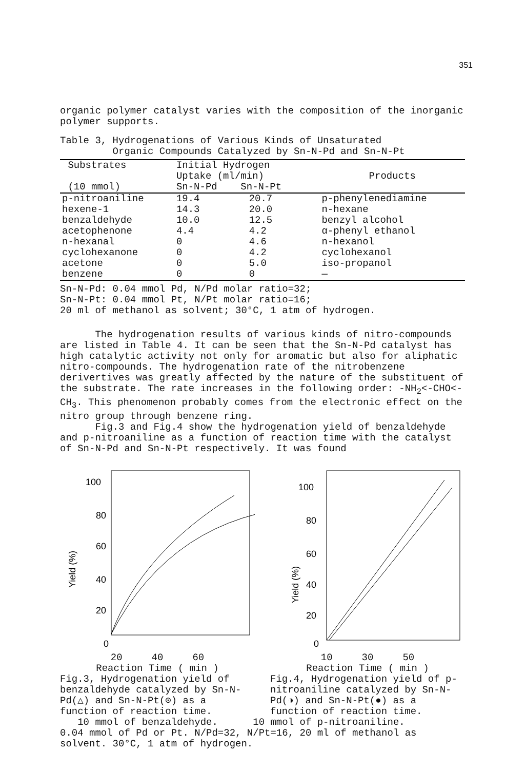351
organic polymer catalyst varies with the composition of the inorganic polymer supports.
Table 3, Hydrogenations of Various Kinds of Unsaturated
Organic Compounds Catalyzed by Sn-N-Pd and Sn-N-Pt
| Substrates (10 mmol) | Initial Hydrogen Uptake (ml/min) Sn-N-Pd Sn-N-Pt | | Products |
| --- | --- | --- | --- |
| p-nitroaniline hexene-1 benzaldehyde acetophenone n-hexanal cyclohexanone acetone benzene | 19.4 14.3 10.0 4.4 0 0 0 0 | 20.7 20.0 12.5 4.2 4.6 4.2 5.0 0 | p-phenylenediamine n-hexane benzyl alcohol α-phenyl ethanol n-hexanol cyclohexanol iso-propanol — |
Sn-N-Pd: 0.04 mmol Pd, N/Pd molar ratio=32;
Sn-N-Pt: 0.04 mmol Pt, N/Pt molar ratio=16;
20 ml of methanol as solvent; 30°C, 1 atm of hydrogen.
The hydrogenation results of various kinds of nitro-compounds are listed in Table 4. It can be seen that the Sn-N-Pd catalyst has high catalytic activity not only for aromatic but also for aliphatic nitro-compounds. The hydrogenation rate of the nitrobenzene derivertives was greatly affected by the nature of the substituent of the substrate. The rate increases in the following order: -NH<sub>2</sub><-CHO<-CH<sub>3</sub>. This phenomenon probably comes from the electronic effect on the nitro group through benzene ring.
Fig.3 and Fig.4 show the hydrogenation yield of benzaldehyde and p-nitroaniline as a function of reaction time with the catalyst of Sn-N-Pd and Sn-N-Pt respectively. It was found
100
80
60
40
20
0
Yield (%)
20 40 60
Reaction Time ( min )
Fig.3, Hydrogenation yield of benzaldehyde catalyzed by Sn-N-Pd(△) and Sn-N-Pt(⊙) as a function of reaction time.
100
80
60
40
20
0
Yield (%)
10 30 50
Reaction Time ( min )
Fig.4, Hydrogenation yield of p-nitroaniline catalyzed by Sn-N-Pd(◑) and Sn-N-Pt(●) as a function of reaction time.
10 mmol of benzaldehyde. 10 mmol of p-nitroaniline.
0.04 mmol of Pd or Pt. N/Pd=32, N/Pt=16, 20 ml of methanol as solvent. 30°C, 1 atm of hydrogen.